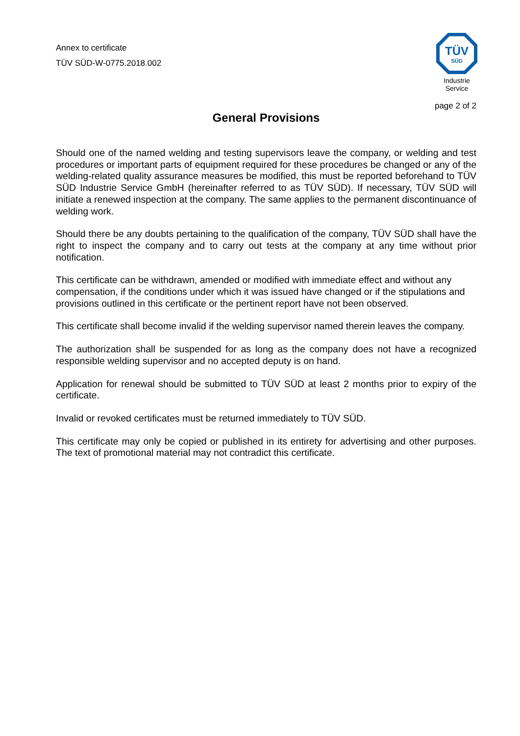Annex to certificate
TÜV SÜD-W-0775.2018.002
TÜV
SÜD
Industrie Service
page 2 of 2
General Provisions
Should one of the named welding and testing supervisors leave the company, or welding and test procedures or important parts of equipment required for these procedures be changed or any of the welding-related quality assurance measures be modified, this must be reported beforehand to TÜV SÜD Industrie Service GmbH (hereinafter referred to as TÜV SÜD). If necessary, TÜV SÜD will initiate a renewed inspection at the company. The same applies to the permanent discontinuance of welding work.
Should there be any doubts pertaining to the qualification of the company, TÜV SÜD shall have the right to inspect the company and to carry out tests at the company at any time with­out prior notification.
This certificate can be withdrawn, amended or modified with immediate effect and without any compensation, if the conditions under which it was issued have changed or if the stipulations and provisions outlined in this certificate or the pertinent report have not been observed.
This certificate shall become invalid if the welding supervisor named therein leaves the com­pany.
The authorization shall be suspended for as long as the company does not have a recognized responsible welding supervisor and no accepted deputy is on hand.
Application for renewal should be submitted to TÜV SÜD at least 2 months prior to expiry of the certificate.
Invalid or revoked certificates must be returned immediately to TÜV SÜD.
This certificate may only be copied or published in its entirety for advertising and other pur­poses. The text of promotional material may not contradict this certificate.